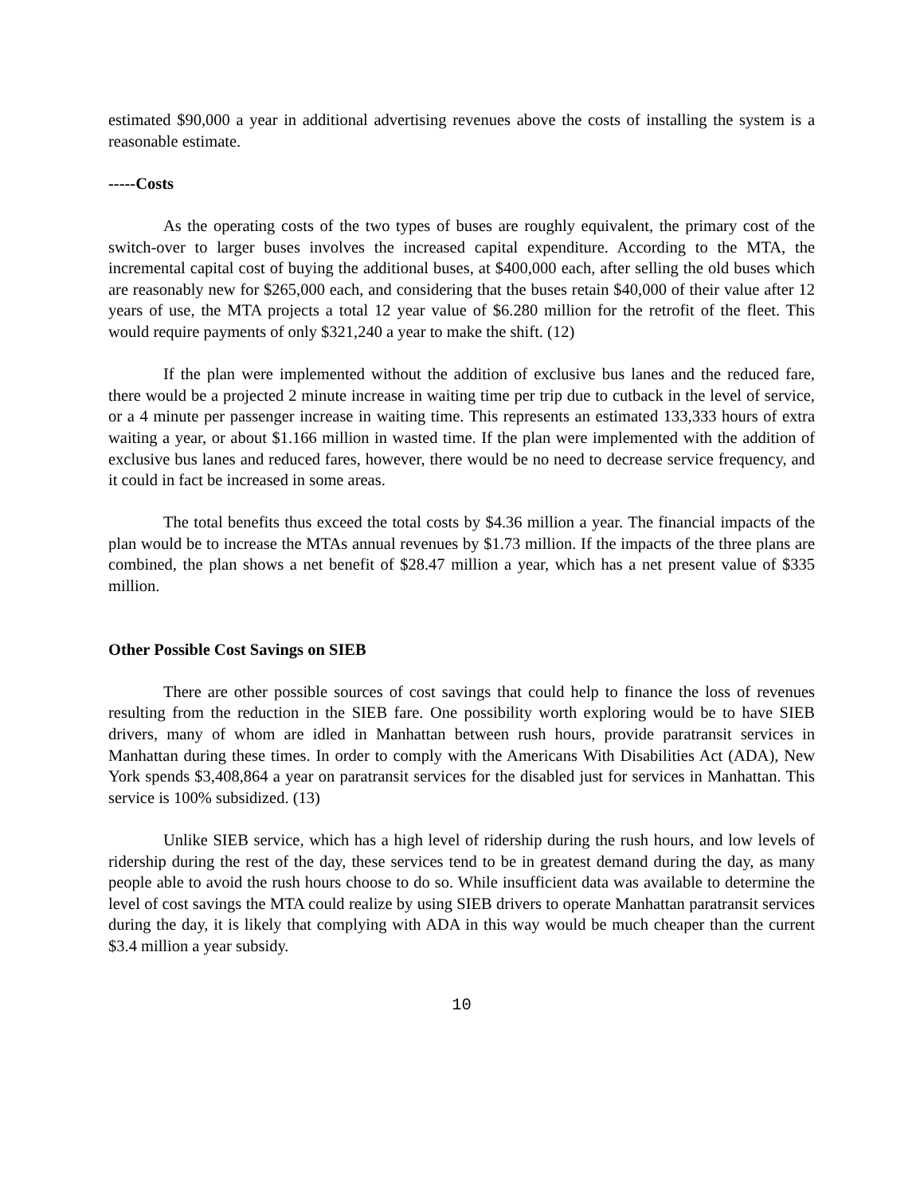estimated $90,000 a year in additional advertising revenues above the costs of installing the system is a reasonable estimate.
-----Costs
As the operating costs of the two types of buses are roughly equivalent, the primary cost of the switch-over to larger buses involves the increased capital expenditure. According to the MTA, the incremental capital cost of buying the additional buses, at $400,000 each, after selling the old buses which are reasonably new for $265,000 each, and considering that the buses retain $40,000 of their value after 12 years of use, the MTA projects a total 12 year value of $6.280 million for the retrofit of the fleet. This would require payments of only $321,240 a year to make the shift. (12)
If the plan were implemented without the addition of exclusive bus lanes and the reduced fare, there would be a projected 2 minute increase in waiting time per trip due to cutback in the level of service, or a 4 minute per passenger increase in waiting time. This represents an estimated 133,333 hours of extra waiting a year, or about $1.166 million in wasted time. If the plan were implemented with the addition of exclusive bus lanes and reduced fares, however, there would be no need to decrease service frequency, and it could in fact be increased in some areas.
The total benefits thus exceed the total costs by $4.36 million a year. The financial impacts of the plan would be to increase the MTAs annual revenues by $1.73 million. If the impacts of the three plans are combined, the plan shows a net benefit of $28.47 million a year, which has a net present value of $335 million.
Other Possible Cost Savings on SIEB
There are other possible sources of cost savings that could help to finance the loss of revenues resulting from the reduction in the SIEB fare. One possibility worth exploring would be to have SIEB drivers, many of whom are idled in Manhattan between rush hours, provide paratransit services in Manhattan during these times. In order to comply with the Americans With Disabilities Act (ADA), New York spends $3,408,864 a year on paratransit services for the disabled just for services in Manhattan. This service is 100% subsidized. (13)
Unlike SIEB service, which has a high level of ridership during the rush hours, and low levels of ridership during the rest of the day, these services tend to be in greatest demand during the day, as many people able to avoid the rush hours choose to do so. While insufficient data was available to determine the level of cost savings the MTA could realize by using SIEB drivers to operate Manhattan paratransit services during the day, it is likely that complying with ADA in this way would be much cheaper than the current $3.4 million a year subsidy.
10